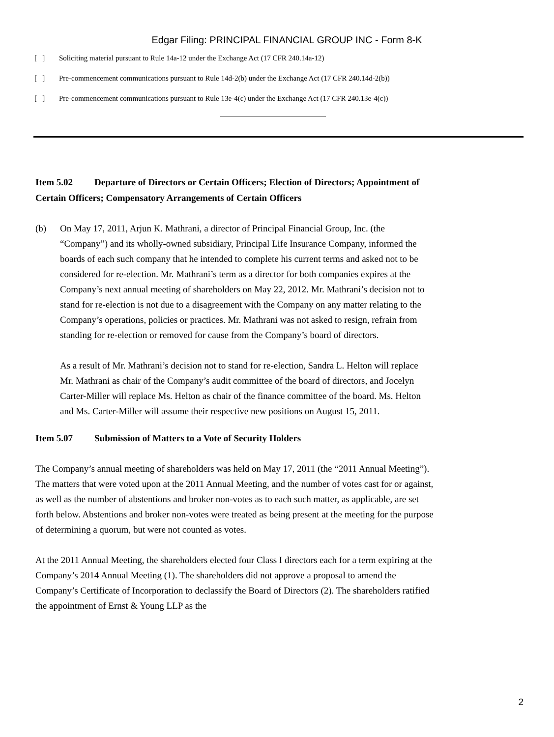Edgar Filing: PRINCIPAL FINANCIAL GROUP INC - Form 8-K
[ ] Soliciting material pursuant to Rule 14a-12 under the Exchange Act (17 CFR 240.14a-12)
[ ] Pre-commencement communications pursuant to Rule 14d-2(b) under the Exchange Act (17 CFR 240.14d-2(b))
[ ] Pre-commencement communications pursuant to Rule 13e-4(c) under the Exchange Act (17 CFR 240.13e-4(c))
Item 5.02 Departure of Directors or Certain Officers; Election of Directors; Appointment of Certain Officers; Compensatory Arrangements of Certain Officers
(b) On May 17, 2011, Arjun K. Mathrani, a director of Principal Financial Group, Inc. (the “Company”) and its wholly-owned subsidiary, Principal Life Insurance Company, informed the boards of each such company that he intended to complete his current terms and asked not to be considered for re-election. Mr. Mathrani’s term as a director for both companies expires at the Company’s next annual meeting of shareholders on May 22, 2012. Mr. Mathrani’s decision not to stand for re-election is not due to a disagreement with the Company on any matter relating to the Company’s operations, policies or practices. Mr. Mathrani was not asked to resign, refrain from standing for re-election or removed for cause from the Company’s board of directors.
As a result of Mr. Mathrani’s decision not to stand for re-election, Sandra L. Helton will replace Mr. Mathrani as chair of the Company’s audit committee of the board of directors, and Jocelyn Carter-Miller will replace Ms. Helton as chair of the finance committee of the board. Ms. Helton and Ms. Carter-Miller will assume their respective new positions on August 15, 2011.
Item 5.07 Submission of Matters to a Vote of Security Holders
The Company’s annual meeting of shareholders was held on May 17, 2011 (the “2011 Annual Meeting”). The matters that were voted upon at the 2011 Annual Meeting, and the number of votes cast for or against, as well as the number of abstentions and broker non-votes as to each such matter, as applicable, are set forth below. Abstentions and broker non-votes were treated as being present at the meeting for the purpose of determining a quorum, but were not counted as votes.
At the 2011 Annual Meeting, the shareholders elected four Class I directors each for a term expiring at the Company’s 2014 Annual Meeting (1). The shareholders did not approve a proposal to amend the Company’s Certificate of Incorporation to declassify the Board of Directors (2). The shareholders ratified the appointment of Ernst & Young LLP as the
2